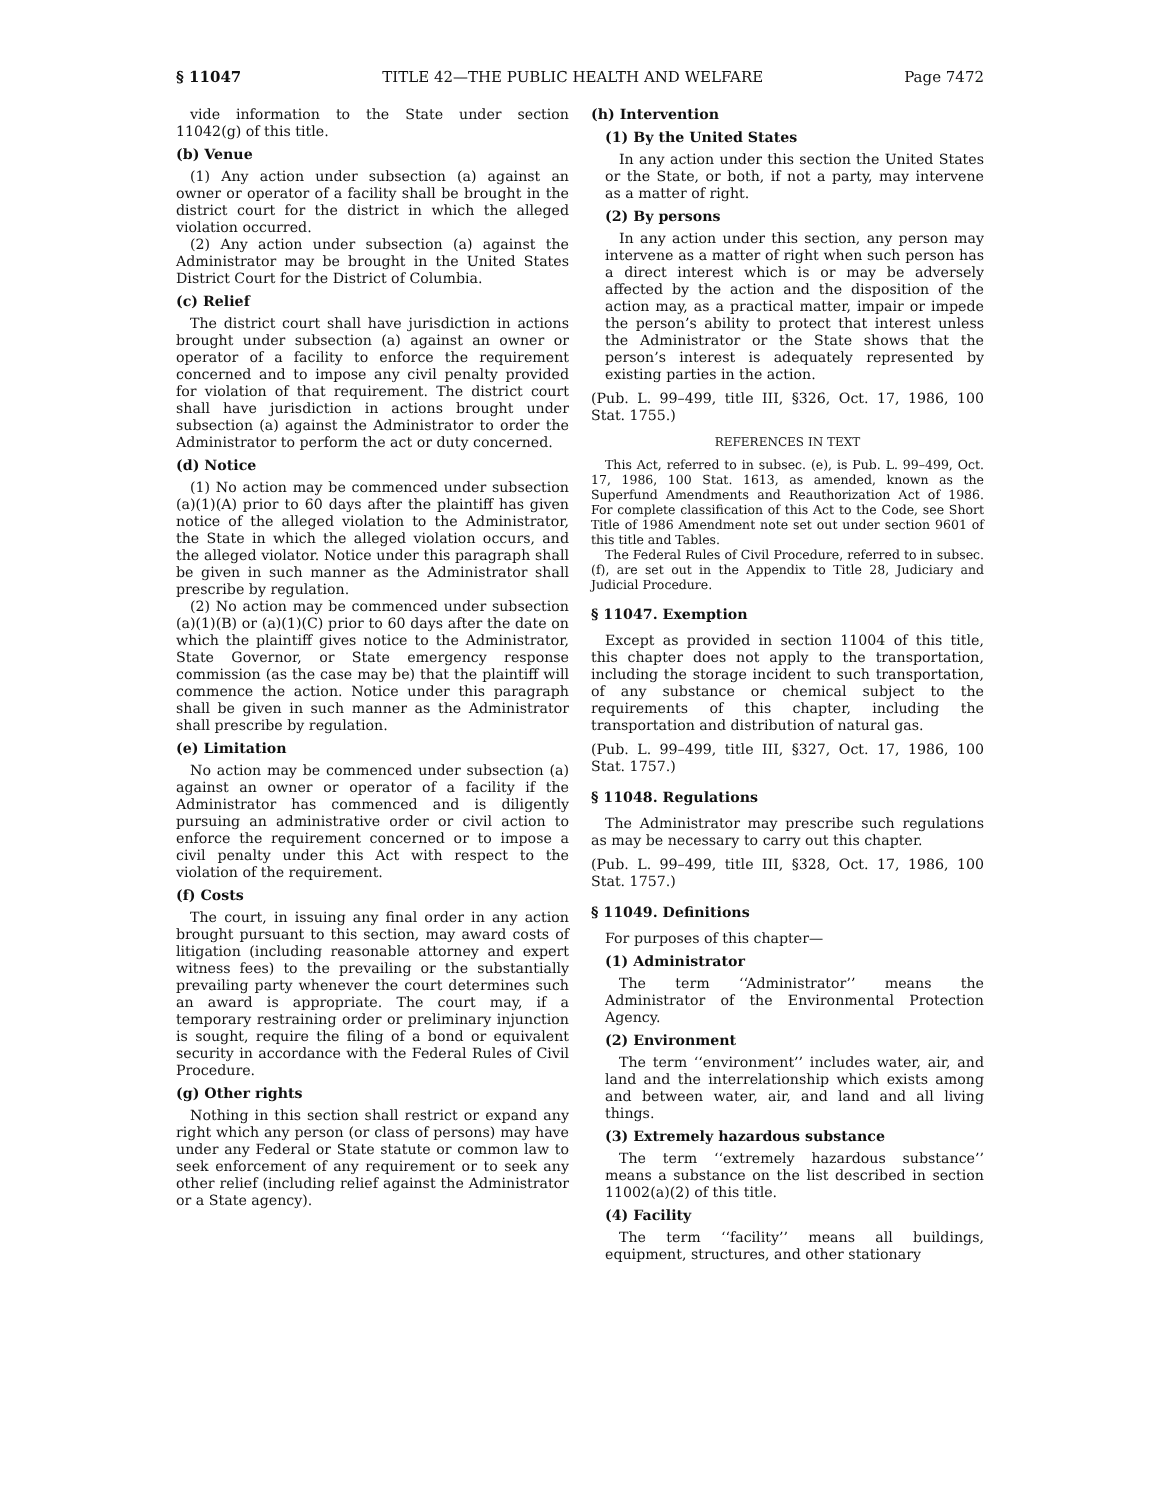§ 11047 TITLE 42—THE PUBLIC HEALTH AND WELFARE Page 7472
vide information to the State under section 11042(g) of this title.
(b) Venue
(1) Any action under subsection (a) against an owner or operator of a facility shall be brought in the district court for the district in which the alleged violation occurred.
(2) Any action under subsection (a) against the Administrator may be brought in the United States District Court for the District of Columbia.
(c) Relief
The district court shall have jurisdiction in actions brought under subsection (a) against an owner or operator of a facility to enforce the requirement concerned and to impose any civil penalty provided for violation of that requirement. The district court shall have jurisdiction in actions brought under subsection (a) against the Administrator to order the Administrator to perform the act or duty concerned.
(d) Notice
(1) No action may be commenced under subsection (a)(1)(A) prior to 60 days after the plaintiff has given notice of the alleged violation to the Administrator, the State in which the alleged violation occurs, and the alleged violator. Notice under this paragraph shall be given in such manner as the Administrator shall prescribe by regulation.
(2) No action may be commenced under subsection (a)(1)(B) or (a)(1)(C) prior to 60 days after the date on which the plaintiff gives notice to the Administrator, State Governor, or State emergency response commission (as the case may be) that the plaintiff will commence the action. Notice under this paragraph shall be given in such manner as the Administrator shall prescribe by regulation.
(e) Limitation
No action may be commenced under subsection (a) against an owner or operator of a facility if the Administrator has commenced and is diligently pursuing an administrative order or civil action to enforce the requirement concerned or to impose a civil penalty under this Act with respect to the violation of the requirement.
(f) Costs
The court, in issuing any final order in any action brought pursuant to this section, may award costs of litigation (including reasonable attorney and expert witness fees) to the prevailing or the substantially prevailing party whenever the court determines such an award is appropriate. The court may, if a temporary restraining order or preliminary injunction is sought, require the filing of a bond or equivalent security in accordance with the Federal Rules of Civil Procedure.
(g) Other rights
Nothing in this section shall restrict or expand any right which any person (or class of persons) may have under any Federal or State statute or common law to seek enforcement of any requirement or to seek any other relief (including relief against the Administrator or a State agency).
(h) Intervention
(1) By the United States
In any action under this section the United States or the State, or both, if not a party, may intervene as a matter of right.
(2) By persons
In any action under this section, any person may intervene as a matter of right when such person has a direct interest which is or may be adversely affected by the action and the disposition of the action may, as a practical matter, impair or impede the person’s ability to protect that interest unless the Administrator or the State shows that the person’s interest is adequately represented by existing parties in the action.
(Pub. L. 99–499, title III, §326, Oct. 17, 1986, 100 Stat. 1755.)
REFERENCES IN TEXT
This Act, referred to in subsec. (e), is Pub. L. 99–499, Oct. 17, 1986, 100 Stat. 1613, as amended, known as the Superfund Amendments and Reauthorization Act of 1986. For complete classification of this Act to the Code, see Short Title of 1986 Amendment note set out under section 9601 of this title and Tables.
The Federal Rules of Civil Procedure, referred to in subsec. (f), are set out in the Appendix to Title 28, Judiciary and Judicial Procedure.
§ 11047. Exemption
Except as provided in section 11004 of this title, this chapter does not apply to the transportation, including the storage incident to such transportation, of any substance or chemical subject to the requirements of this chapter, including the transportation and distribution of natural gas.
(Pub. L. 99–499, title III, §327, Oct. 17, 1986, 100 Stat. 1757.)
§ 11048. Regulations
The Administrator may prescribe such regulations as may be necessary to carry out this chapter.
(Pub. L. 99–499, title III, §328, Oct. 17, 1986, 100 Stat. 1757.)
§ 11049. Definitions
For purposes of this chapter—
(1) Administrator
The term ‘‘Administrator’’ means the Administrator of the Environmental Protection Agency.
(2) Environment
The term ‘‘environment’’ includes water, air, and land and the interrelationship which exists among and between water, air, and land and all living things.
(3) Extremely hazardous substance
The term ‘‘extremely hazardous substance’’ means a substance on the list described in section 11002(a)(2) of this title.
(4) Facility
The term ‘‘facility’’ means all buildings, equipment, structures, and other stationary